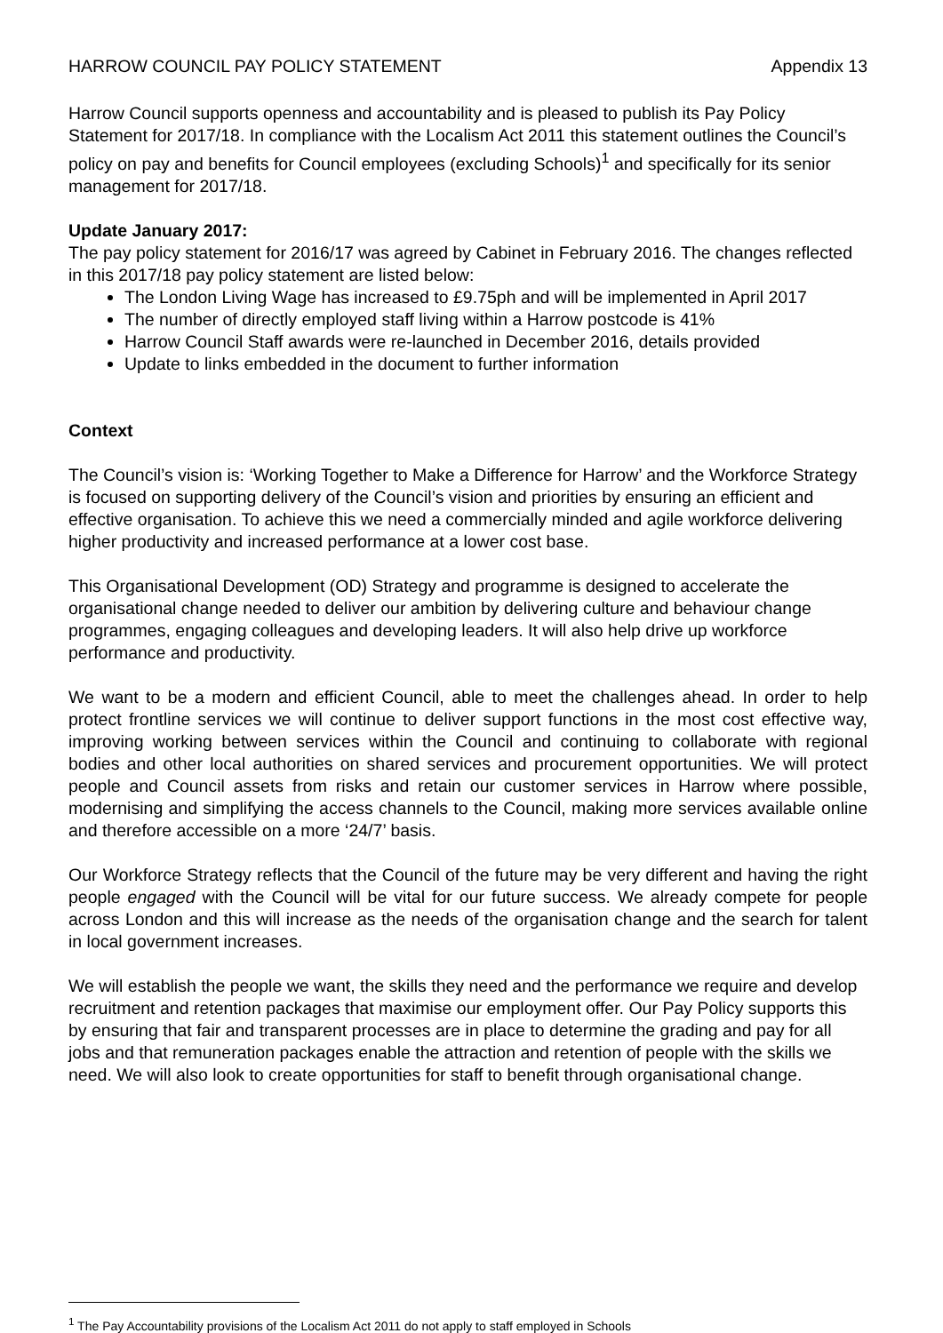HARROW COUNCIL PAY POLICY STATEMENT Appendix 13
Harrow Council supports openness and accountability and is pleased to publish its Pay Policy Statement for 2017/18. In compliance with the Localism Act 2011 this statement outlines the Council’s policy on pay and benefits for Council employees (excluding Schools)<sup>1</sup> and specifically for its senior management for 2017/18.
Update January 2017:
The pay policy statement for 2016/17 was agreed by Cabinet in February 2016. The changes reflected in this 2017/18 pay policy statement are listed below:
The London Living Wage has increased to £9.75ph and will be implemented in April 2017
The number of directly employed staff living within a Harrow postcode is 41%
Harrow Council Staff awards were re-launched in December 2016, details provided
Update to links embedded in the document to further information
Context
The Council’s vision is: ‘Working Together to Make a Difference for Harrow’ and the Workforce Strategy is focused on supporting delivery of the Council’s vision and priorities by ensuring an efficient and effective organisation. To achieve this we need a commercially minded and agile workforce delivering higher productivity and increased performance at a lower cost base.
This Organisational Development (OD) Strategy and programme is designed to accelerate the organisational change needed to deliver our ambition by delivering culture and behaviour change programmes, engaging colleagues and developing leaders. It will also help drive up workforce performance and productivity.
We want to be a modern and efficient Council, able to meet the challenges ahead. In order to help protect frontline services we will continue to deliver support functions in the most cost effective way, improving working between services within the Council and continuing to collaborate with regional bodies and other local authorities on shared services and procurement opportunities. We will protect people and Council assets from risks and retain our customer services in Harrow where possible, modernising and simplifying the access channels to the Council, making more services available online and therefore accessible on a more ‘24/7’ basis.
Our Workforce Strategy reflects that the Council of the future may be very different and having the right people engaged with the Council will be vital for our future success. We already compete for people across London and this will increase as the needs of the organisation change and the search for talent in local government increases.
We will establish the people we want, the skills they need and the performance we require and develop recruitment and retention packages that maximise our employment offer. Our Pay Policy supports this by ensuring that fair and transparent processes are in place to determine the grading and pay for all jobs and that remuneration packages enable the attraction and retention of people with the skills we need. We will also look to create opportunities for staff to benefit through organisational change.
<sup>1</sup> The Pay Accountability provisions of the Localism Act 2011 do not apply to staff employed in Schools